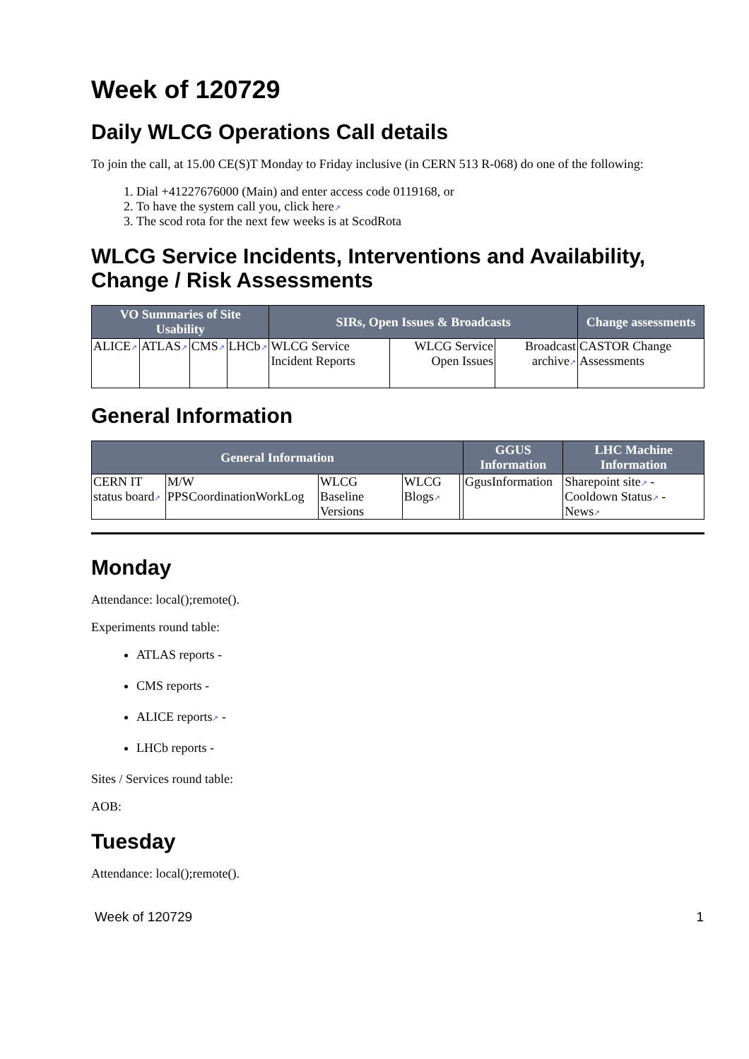Week of 120729
Daily WLCG Operations Call details
To join the call, at 15.00 CE(S)T Monday to Friday inclusive (in CERN 513 R-068) do one of the following:
1. Dial +41227676000 (Main) and enter access code 0119168, or
2. To have the system call you, click here↗
3. The scod rota for the next few weeks is at ScodRota
WLCG Service Incidents, Interventions and Availability, Change / Risk Assessments
| VO Summaries of Site Usability | | | | SIRs, Open Issues & Broadcasts | | | Change assessments |
| --- | --- | --- | --- | --- | --- | --- | --- |
| ALICE ↗ | ATLAS ↗ | CMS ↗ | LHCb ↗ | WLCG Service Incident Reports | WLCG Service Open Issues | Broadcast archive ↗ | CASTOR Change Assessments |
General Information
| General Information | | | | | GGUS Information | LHC Machine Information |
| --- | --- | --- | --- | --- | --- | --- |
| CERN IT status board ↗ | M/W PPSCoordinationWorkLog | WLCG Baseline Versions | WLCG Blogs ↗ | | GgusInformation | Sharepoint site ↗ - Cooldown Status ↗ - News ↗ |
Monday
Attendance: local();remote().
Experiments round table:
ATLAS reports -
CMS reports -
ALICE reports↗ -
LHCb reports -
Sites / Services round table:
AOB:
Tuesday
Attendance: local();remote().
Week of 120729 1